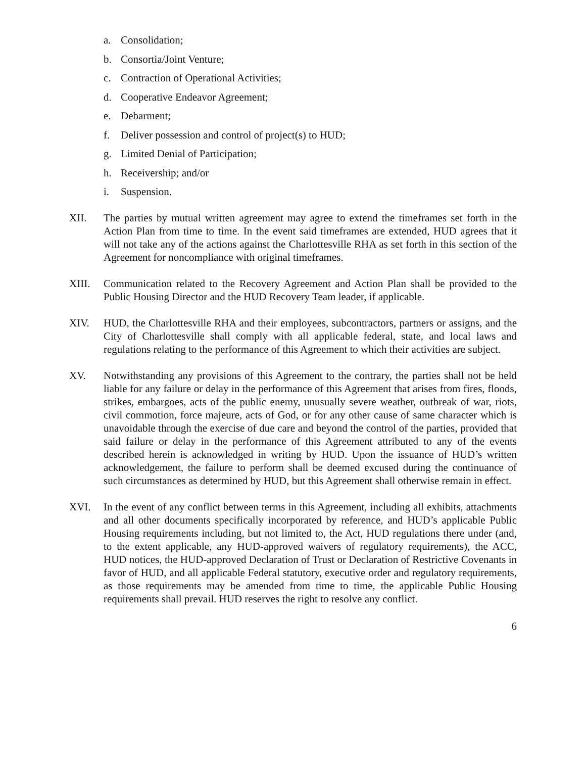a. Consolidation;
b. Consortia/Joint Venture;
c. Contraction of Operational Activities;
d. Cooperative Endeavor Agreement;
e. Debarment;
f. Deliver possession and control of project(s) to HUD;
g. Limited Denial of Participation;
h. Receivership; and/or
i. Suspension.
XII. The parties by mutual written agreement may agree to extend the timeframes set forth in the Action Plan from time to time. In the event said timeframes are extended, HUD agrees that it will not take any of the actions against the Charlottesville RHA as set forth in this section of the Agreement for noncompliance with original timeframes.
XIII. Communication related to the Recovery Agreement and Action Plan shall be provided to the Public Housing Director and the HUD Recovery Team leader, if applicable.
XIV. HUD, the Charlottesville RHA and their employees, subcontractors, partners or assigns, and the City of Charlottesville shall comply with all applicable federal, state, and local laws and regulations relating to the performance of this Agreement to which their activities are subject.
XV. Notwithstanding any provisions of this Agreement to the contrary, the parties shall not be held liable for any failure or delay in the performance of this Agreement that arises from fires, floods, strikes, embargoes, acts of the public enemy, unusually severe weather, outbreak of war, riots, civil commotion, force majeure, acts of God, or for any other cause of same character which is unavoidable through the exercise of due care and beyond the control of the parties, provided that said failure or delay in the performance of this Agreement attributed to any of the events described herein is acknowledged in writing by HUD. Upon the issuance of HUD’s written acknowledgement, the failure to perform shall be deemed excused during the continuance of such circumstances as determined by HUD, but this Agreement shall otherwise remain in effect.
XVI. In the event of any conflict between terms in this Agreement, including all exhibits, attachments and all other documents specifically incorporated by reference, and HUD’s applicable Public Housing requirements including, but not limited to, the Act, HUD regulations there under (and, to the extent applicable, any HUD-approved waivers of regulatory requirements), the ACC, HUD notices, the HUD-approved Declaration of Trust or Declaration of Restrictive Covenants in favor of HUD, and all applicable Federal statutory, executive order and regulatory requirements, as those requirements may be amended from time to time, the applicable Public Housing requirements shall prevail. HUD reserves the right to resolve any conflict.
6